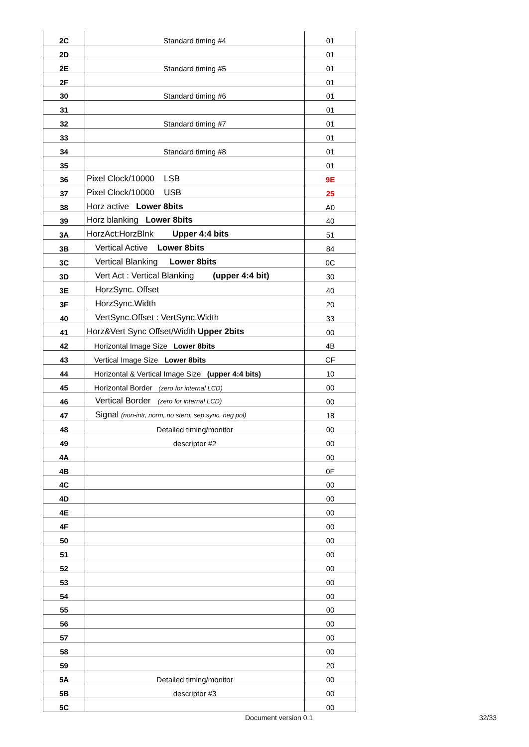| 2C | Standard timing #4 | 01 |
| 2D | | 01 |
| 2E | Standard timing #5 | 01 |
| 2F | | 01 |
| 30 | Standard timing #6 | 01 |
| 31 | | 01 |
| 32 | Standard timing #7 | 01 |
| 33 | | 01 |
| 34 | Standard timing #8 | 01 |
| 35 | | 01 |
| 36 | Pixel Clock/10000 LSB | 9E |
| 37 | Pixel Clock/10000 USB | 25 |
| 38 | Horz active Lower 8bits | A0 |
| 39 | Horz blanking Lower 8bits | 40 |
| 3A | HorzAct:HorzBlnk Upper 4:4 bits | 51 |
| 3B | Vertical Active Lower 8bits | 84 |
| 3C | Vertical Blanking Lower 8bits | 0C |
| 3D | Vert Act : Vertical Blanking (upper 4:4 bit) | 30 |
| 3E | HorzSync. Offset | 40 |
| 3F | HorzSync.Width | 20 |
| 40 | VertSync.Offset : VertSync.Width | 33 |
| 41 | Horz&Vert Sync Offset/Width Upper 2bits | 00 |
| 42 | Horizontal Image Size Lower 8bits | 4B |
| 43 | Vertical Image Size Lower 8bits | CF |
| 44 | Horizontal & Vertical Image Size (upper 4:4 bits) | 10 |
| 45 | Horizontal Border (zero for internal LCD) | 00 |
| 46 | Vertical Border (zero for internal LCD) | 00 |
| 47 | Signal (non-intr, norm, no stero, sep sync, neg pol) | 18 |
| 48 | Detailed timing/monitor | 00 |
| 49 | descriptor #2 | 00 |
| 4A | | 00 |
| 4B | | 0F |
| 4C | | 00 |
| 4D | | 00 |
| 4E | | 00 |
| 4F | | 00 |
| 50 | | 00 |
| 51 | | 00 |
| 52 | | 00 |
| 53 | | 00 |
| 54 | | 00 |
| 55 | | 00 |
| 56 | | 00 |
| 57 | | 00 |
| 58 | | 00 |
| 59 | | 20 |
| 5A | Detailed timing/monitor | 00 |
| 5B | descriptor #3 | 00 |
| 5C | | 00 |
Document version 0.1 32/33